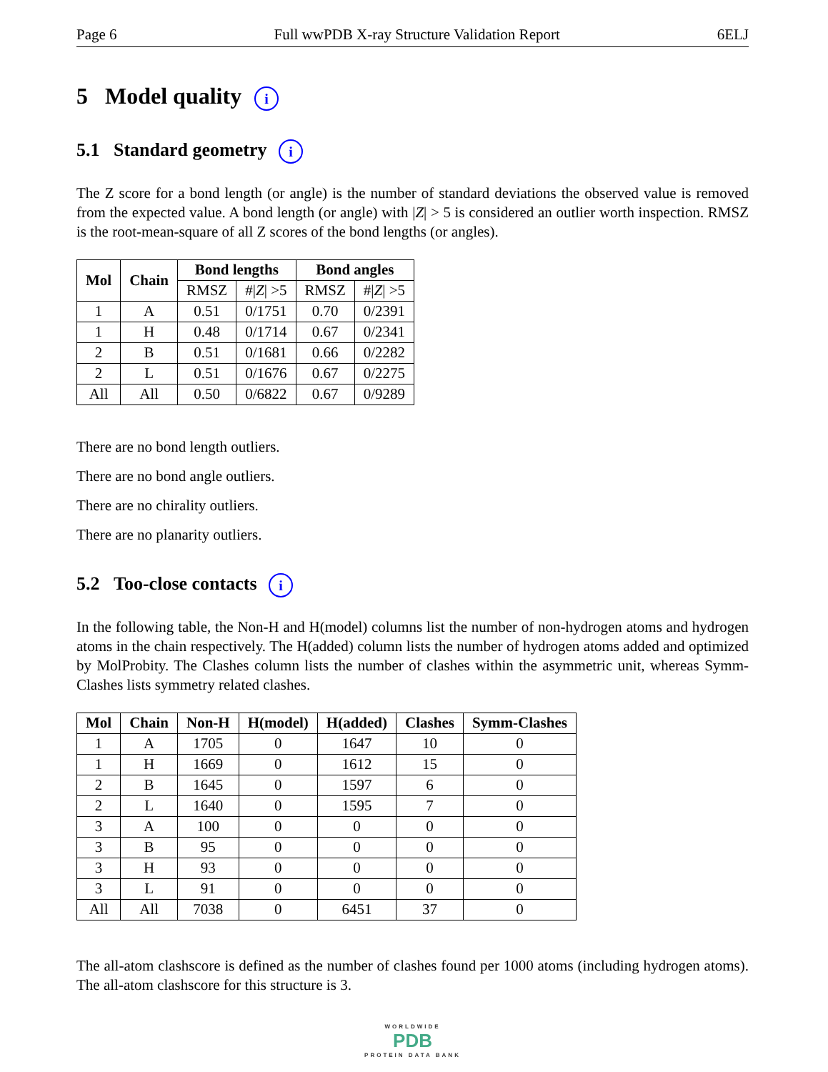Page 6 Full wwPDB X-ray Structure Validation Report 6ELJ
5 Model quality i
5.1 Standard geometry i
The Z score for a bond length (or angle) is the number of standard deviations the observed value is removed from the expected value. A bond length (or angle) with |Z| > 5 is considered an outlier worth inspection. RMSZ is the root-mean-square of all Z scores of the bond lengths (or angles).
| Mol | Chain | Bond lengths | | Bond angles | |
| --- | --- | --- | --- | --- | --- |
| | | RMSZ | #/ Z / >5 | RMSZ | #/ Z / >5 |
| 1 | A | 0.51 | 0/1751 | 0.70 | 0/2391 |
| 1 | H | 0.48 | 0/1714 | 0.67 | 0/2341 |
| 2 | B | 0.51 | 0/1681 | 0.66 | 0/2282 |
| 2 | L | 0.51 | 0/1676 | 0.67 | 0/2275 |
| All | All | 0.50 | 0/6822 | 0.67 | 0/9289 |
There are no bond length outliers.
There are no bond angle outliers.
There are no chirality outliers.
There are no planarity outliers.
5.2 Too-close contacts i
In the following table, the Non-H and H(model) columns list the number of non-hydrogen atoms and hydrogen atoms in the chain respectively. The H(added) column lists the number of hydrogen atoms added and optimized by MolProbity. The Clashes column lists the number of clashes within the asymmetric unit, whereas Symm-Clashes lists symmetry related clashes.
| Mol | Chain | Non-H | H(model) | H(added) | Clashes | Symm-Clashes |
| --- | --- | --- | --- | --- | --- | --- |
| 1 | A | 1705 | 0 | 1647 | 10 | 0 |
| 1 | H | 1669 | 0 | 1612 | 15 | 0 |
| 2 | B | 1645 | 0 | 1597 | 6 | 0 |
| 2 | L | 1640 | 0 | 1595 | 7 | 0 |
| 3 | A | 100 | 0 | 0 | 0 | 0 |
| 3 | B | 95 | 0 | 0 | 0 | 0 |
| 3 | H | 93 | 0 | 0 | 0 | 0 |
| 3 | L | 91 | 0 | 0 | 0 | 0 |
| All | All | 7038 | 0 | 6451 | 37 | 0 |
The all-atom clashscore is defined as the number of clashes found per 1000 atoms (including hydrogen atoms). The all-atom clashscore for this structure is 3.
WORLDWIDE
PDB
PROTEIN DATA BANK